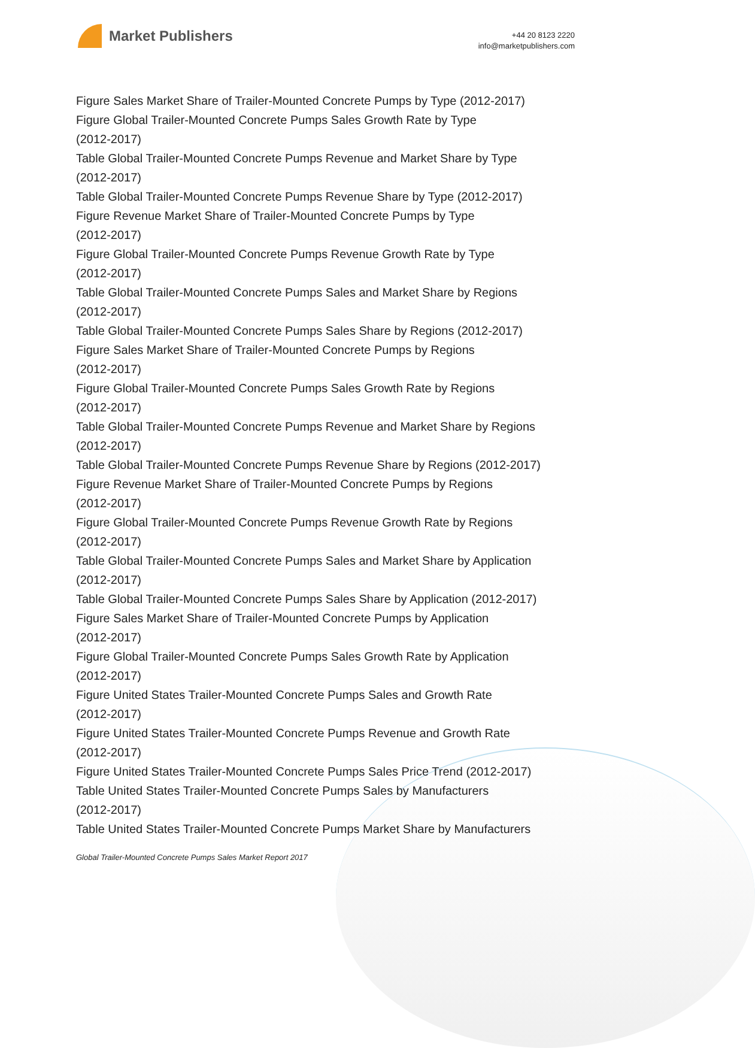Market Publishers
+44 20 8123 2220
info@marketpublishers.com
Figure Sales Market Share of Trailer-Mounted Concrete Pumps by Type (2012-2017)
Figure Global Trailer-Mounted Concrete Pumps Sales Growth Rate by Type
(2012-2017)
Table Global Trailer-Mounted Concrete Pumps Revenue and Market Share by Type
(2012-2017)
Table Global Trailer-Mounted Concrete Pumps Revenue Share by Type (2012-2017)
Figure Revenue Market Share of Trailer-Mounted Concrete Pumps by Type
(2012-2017)
Figure Global Trailer-Mounted Concrete Pumps Revenue Growth Rate by Type
(2012-2017)
Table Global Trailer-Mounted Concrete Pumps Sales and Market Share by Regions
(2012-2017)
Table Global Trailer-Mounted Concrete Pumps Sales Share by Regions (2012-2017)
Figure Sales Market Share of Trailer-Mounted Concrete Pumps by Regions
(2012-2017)
Figure Global Trailer-Mounted Concrete Pumps Sales Growth Rate by Regions
(2012-2017)
Table Global Trailer-Mounted Concrete Pumps Revenue and Market Share by Regions
(2012-2017)
Table Global Trailer-Mounted Concrete Pumps Revenue Share by Regions (2012-2017)
Figure Revenue Market Share of Trailer-Mounted Concrete Pumps by Regions
(2012-2017)
Figure Global Trailer-Mounted Concrete Pumps Revenue Growth Rate by Regions
(2012-2017)
Table Global Trailer-Mounted Concrete Pumps Sales and Market Share by Application
(2012-2017)
Table Global Trailer-Mounted Concrete Pumps Sales Share by Application (2012-2017)
Figure Sales Market Share of Trailer-Mounted Concrete Pumps by Application
(2012-2017)
Figure Global Trailer-Mounted Concrete Pumps Sales Growth Rate by Application
(2012-2017)
Figure United States Trailer-Mounted Concrete Pumps Sales and Growth Rate
(2012-2017)
Figure United States Trailer-Mounted Concrete Pumps Revenue and Growth Rate
(2012-2017)
Figure United States Trailer-Mounted Concrete Pumps Sales Price Trend (2012-2017)
Table United States Trailer-Mounted Concrete Pumps Sales by Manufacturers
(2012-2017)
Table United States Trailer-Mounted Concrete Pumps Market Share by Manufacturers
Global Trailer-Mounted Concrete Pumps Sales Market Report 2017